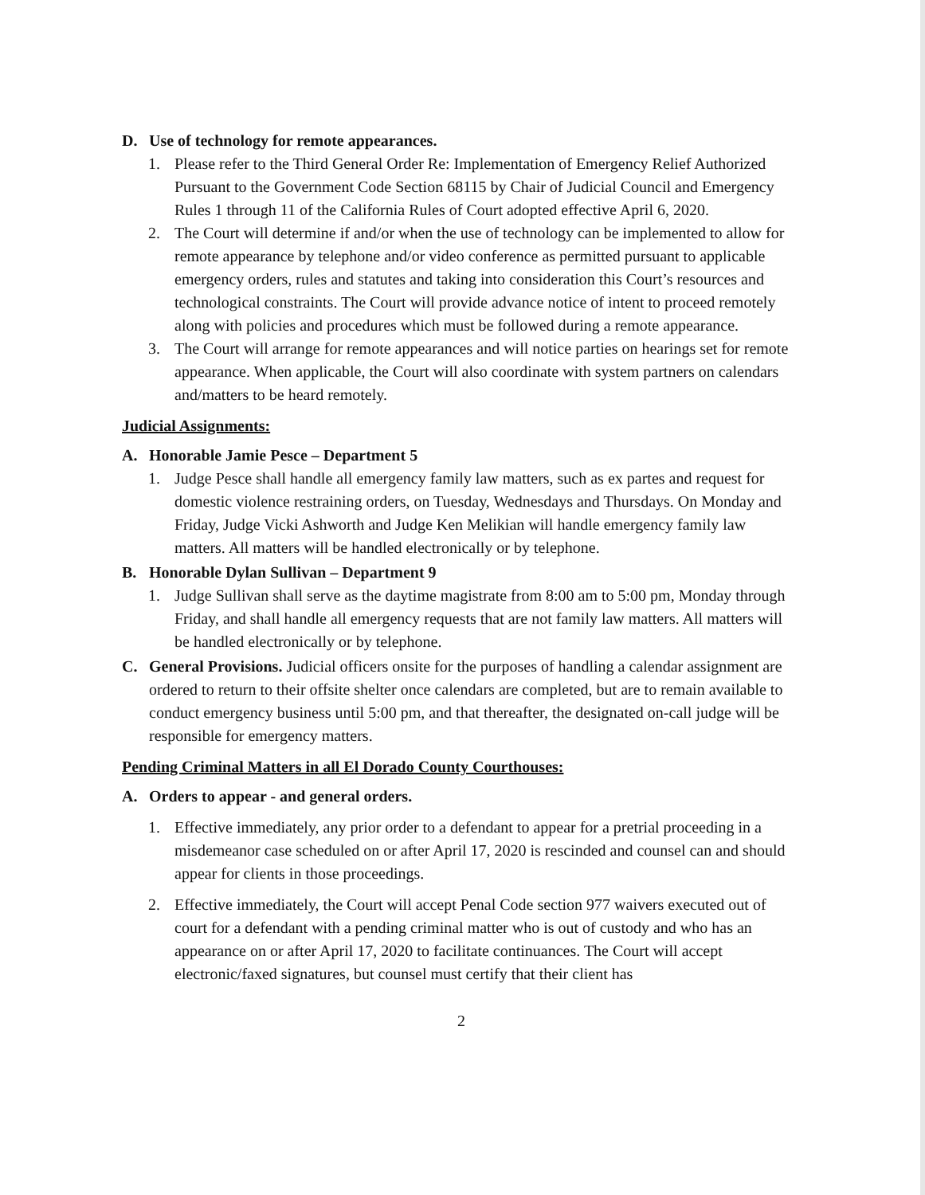D. Use of technology for remote appearances.
1. Please refer to the Third General Order Re: Implementation of Emergency Relief Authorized Pursuant to the Government Code Section 68115 by Chair of Judicial Council and Emergency Rules 1 through 11 of the California Rules of Court adopted effective April 6, 2020.
2. The Court will determine if and/or when the use of technology can be implemented to allow for remote appearance by telephone and/or video conference as permitted pursuant to applicable emergency orders, rules and statutes and taking into consideration this Court’s resources and technological constraints. The Court will provide advance notice of intent to proceed remotely along with policies and procedures which must be followed during a remote appearance.
3. The Court will arrange for remote appearances and will notice parties on hearings set for remote appearance. When applicable, the Court will also coordinate with system partners on calendars and/matters to be heard remotely.
Judicial Assignments:
A. Honorable Jamie Pesce – Department 5
1. Judge Pesce shall handle all emergency family law matters, such as ex partes and request for domestic violence restraining orders, on Tuesday, Wednesdays and Thursdays. On Monday and Friday, Judge Vicki Ashworth and Judge Ken Melikian will handle emergency family law matters. All matters will be handled electronically or by telephone.
B. Honorable Dylan Sullivan – Department 9
1. Judge Sullivan shall serve as the daytime magistrate from 8:00 am to 5:00 pm, Monday through Friday, and shall handle all emergency requests that are not family law matters. All matters will be handled electronically or by telephone.
C. General Provisions. Judicial officers onsite for the purposes of handling a calendar assignment are ordered to return to their offsite shelter once calendars are completed, but are to remain available to conduct emergency business until 5:00 pm, and that thereafter, the designated on-call judge will be responsible for emergency matters.
Pending Criminal Matters in all El Dorado County Courthouses:
A. Orders to appear - and general orders.
1. Effective immediately, any prior order to a defendant to appear for a pretrial proceeding in a misdemeanor case scheduled on or after April 17, 2020 is rescinded and counsel can and should appear for clients in those proceedings.
2. Effective immediately, the Court will accept Penal Code section 977 waivers executed out of court for a defendant with a pending criminal matter who is out of custody and who has an appearance on or after April 17, 2020 to facilitate continuances. The Court will accept electronic/faxed signatures, but counsel must certify that their client has
2